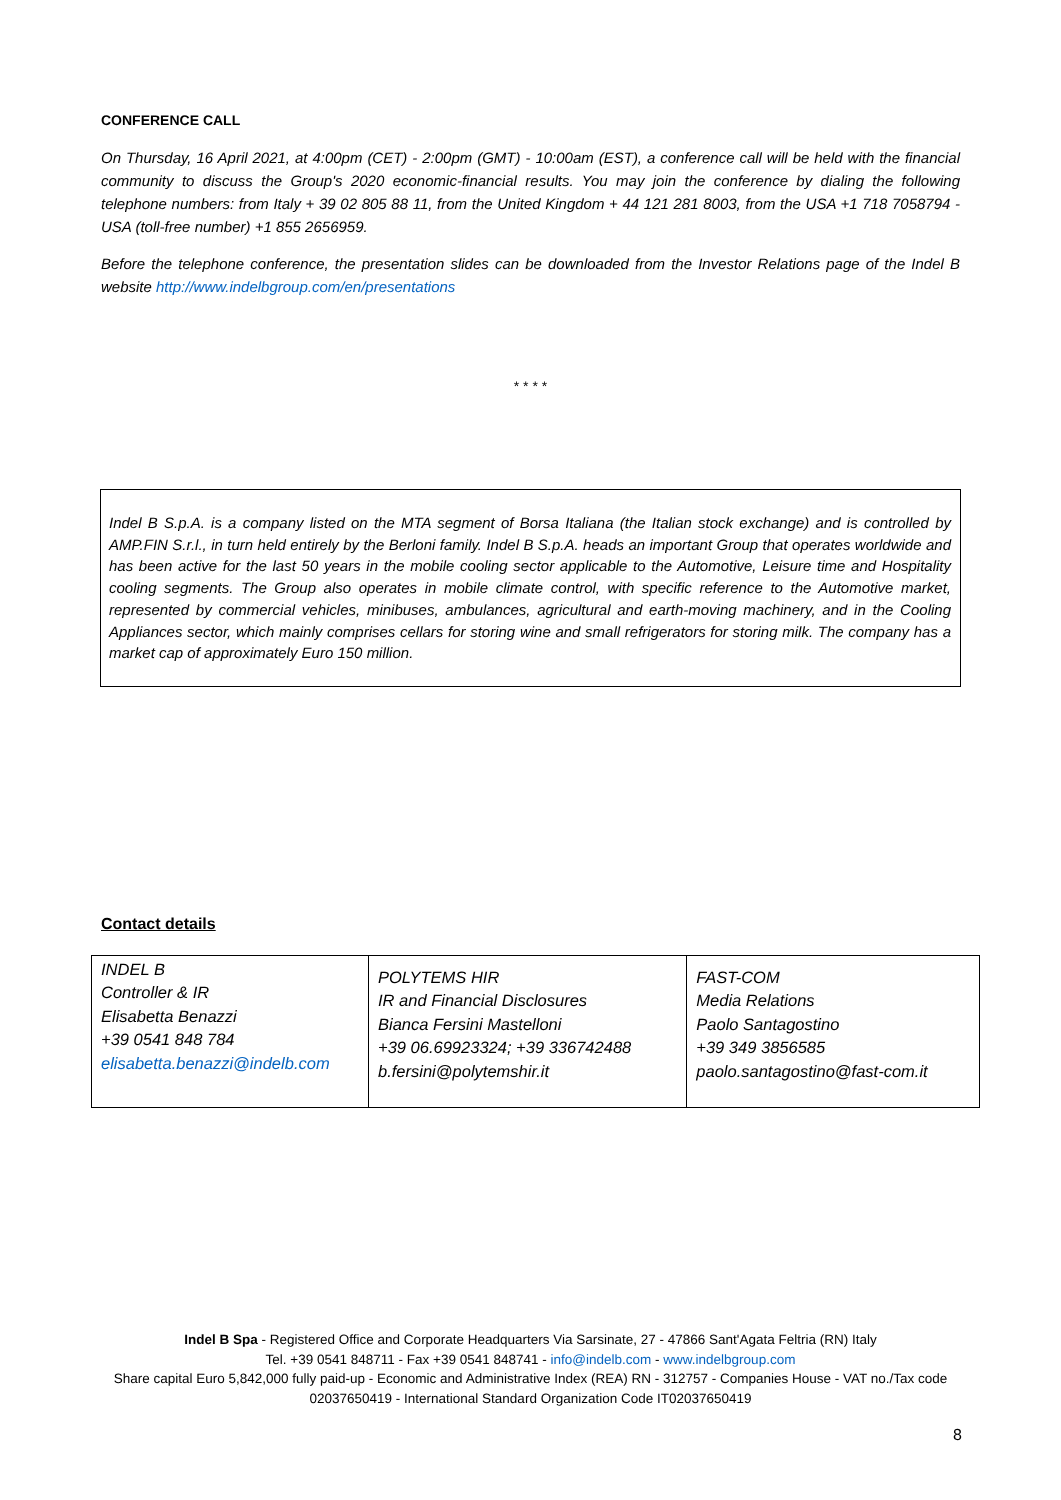CONFERENCE CALL
On Thursday, 16 April 2021, at 4:00pm (CET) - 2:00pm (GMT) - 10:00am (EST), a conference call will be held with the financial community to discuss the Group's 2020 economic-financial results. You may join the conference by dialing the following telephone numbers: from Italy + 39 02 805 88 11, from the United Kingdom + 44 121 281 8003, from the USA +1 718 7058794 - USA (toll-free number) +1 855 2656959.
Before the telephone conference, the presentation slides can be downloaded from the Investor Relations page of the Indel B website http://www.indelbgroup.com/en/presentations
* * * *
Indel B S.p.A. is a company listed on the MTA segment of Borsa Italiana (the Italian stock exchange) and is controlled by AMP.FIN S.r.l., in turn held entirely by the Berloni family. Indel B S.p.A. heads an important Group that operates worldwide and has been active for the last 50 years in the mobile cooling sector applicable to the Automotive, Leisure time and Hospitality cooling segments. The Group also operates in mobile climate control, with specific reference to the Automotive market, represented by commercial vehicles, minibuses, ambulances, agricultural and earth-moving machinery, and in the Cooling Appliances sector, which mainly comprises cellars for storing wine and small refrigerators for storing milk. The company has a market cap of approximately Euro 150 million.
Contact details
| INDEL B Controller & IR Elisabetta Benazzi +39 0541 848 784 elisabetta.benazzi@indelb.com | POLYTEMS HIR IR and Financial Disclosures Bianca Fersini Mastelloni +39 06.69923324; +39 336742488 b.fersini@polytemshir.it | FAST-COM Media Relations Paolo Santagostino +39 349 3856585 paolo.santagostino@fast-com.it |
Indel B Spa - Registered Office and Corporate Headquarters Via Sarsinate, 27 - 47866 Sant'Agata Feltria (RN) Italy
Tel. +39 0541 848711 - Fax +39 0541 848741 - info@indelb.com - www.indelbgroup.com
Share capital Euro 5,842,000 fully paid-up - Economic and Administrative Index (REA) RN - 312757 - Companies House - VAT no./Tax code 02037650419 - International Standard Organization Code IT02037650419
8